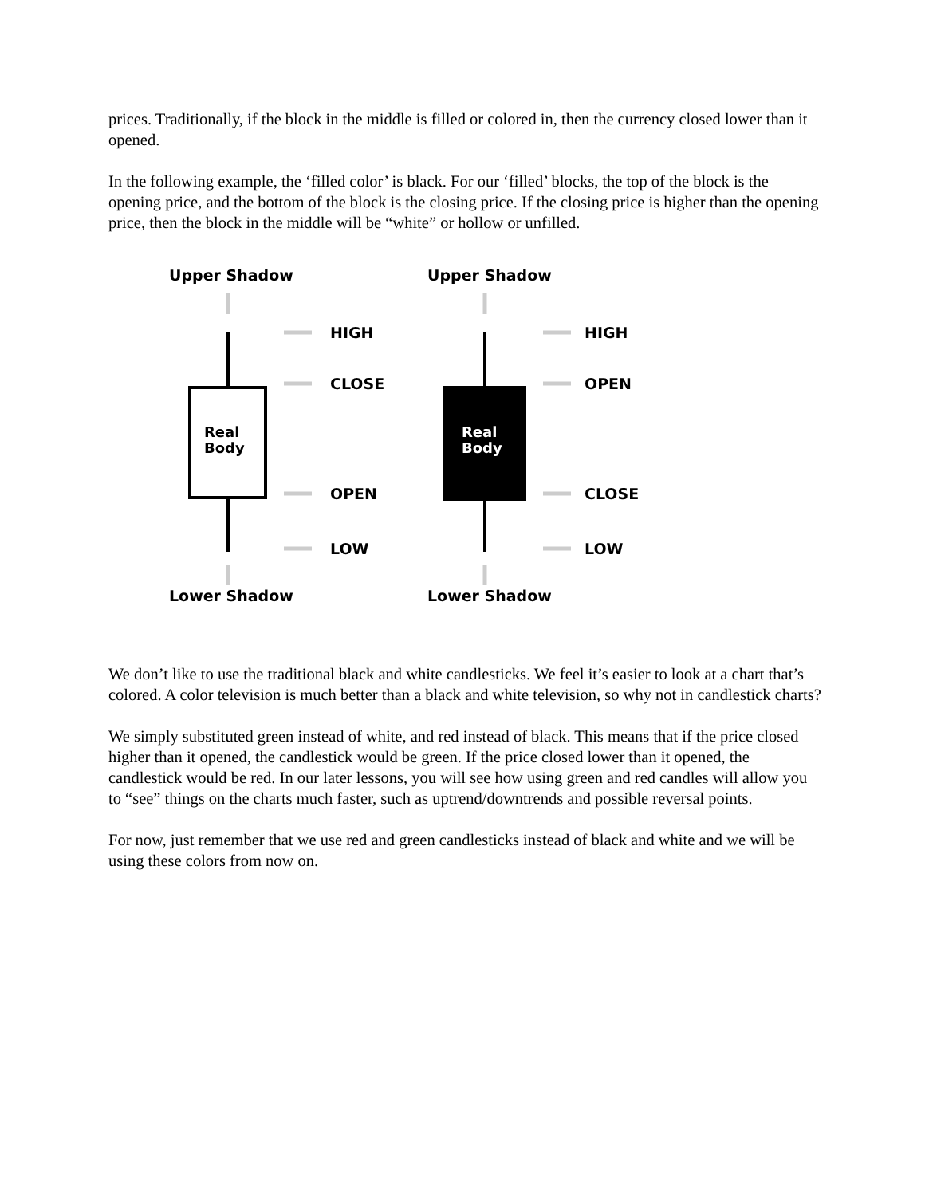prices. Traditionally, if the block in the middle is filled or colored in, then the currency closed lower than it opened.
In the following example, the ‘filled color’ is black. For our ‘filled’ blocks, the top of the block is the opening price, and the bottom of the block is the closing price. If the closing price is higher than the opening price, then the block in the middle will be “white” or hollow or unfilled.
Upper Shadow
Upper Shadow
Lower Shadow
Lower Shadow
HIGH
CLOSE
OPEN
LOW
HIGH
OPEN
CLOSE
LOW
Real
Body
Real
Body
We don’t like to use the traditional black and white candlesticks. We feel it’s easier to look at a chart that’s colored. A color television is much better than a black and white television, so why not in candlestick charts?
We simply substituted green instead of white, and red instead of black. This means that if the price closed higher than it opened, the candlestick would be green. If the price closed lower than it opened, the candlestick would be red. In our later lessons, you will see how using green and red candles will allow you to “see” things on the charts much faster, such as uptrend/downtrends and possible reversal points.
For now, just remember that we use red and green candlesticks instead of black and white and we will be using these colors from now on.